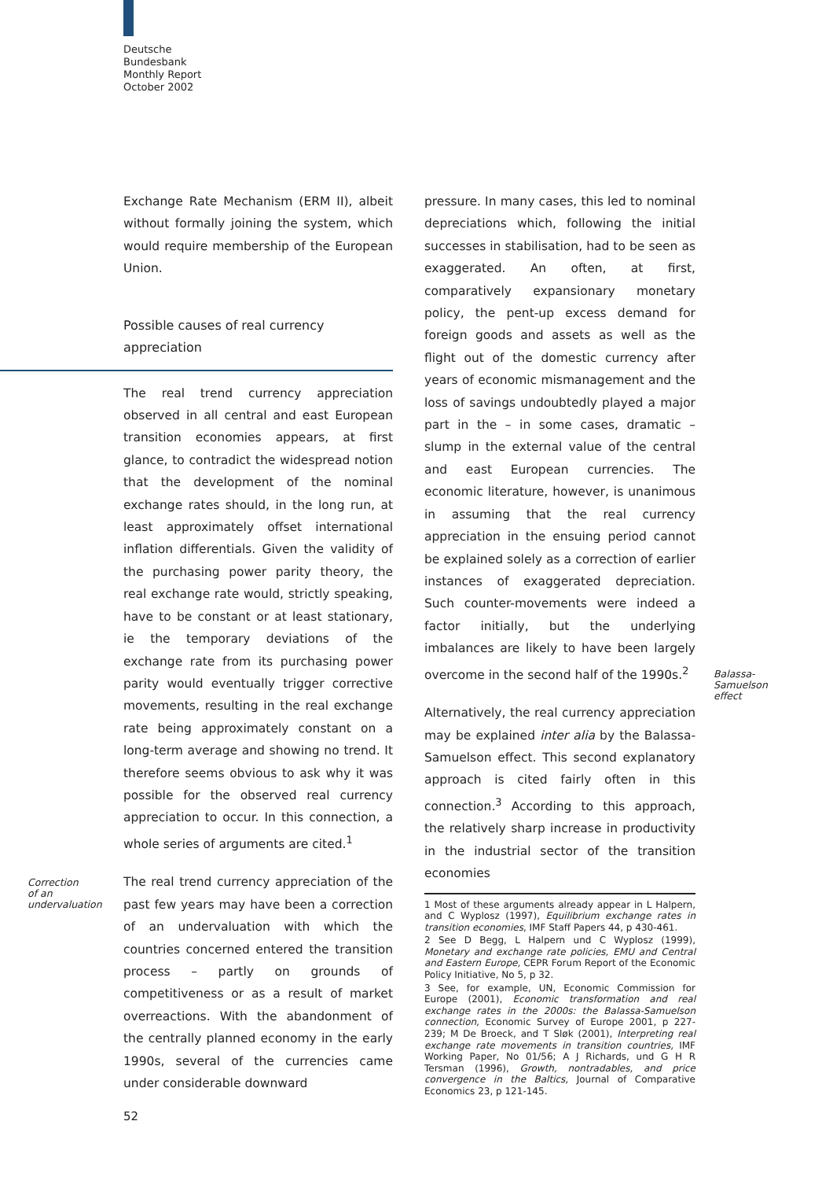Deutsche
Bundesbank
Monthly Report
October 2002
Exchange Rate Mechanism (ERM II), albeit without formally joining the system, which would require membership of the European Union.
Possible causes of real currency appreciation
The real trend currency appreciation observed in all central and east European transition economies appears, at first glance, to contradict the widespread notion that the development of the nominal exchange rates should, in the long run, at least approximately offset international inflation differentials. Given the validity of the purchasing power parity theory, the real exchange rate would, strictly speaking, have to be constant or at least stationary, ie the temporary deviations of the exchange rate from its purchasing power parity would eventually trigger corrective movements, resulting in the real exchange rate being approximately constant on a long-term average and showing no trend. It therefore seems obvious to ask why it was possible for the observed real currency appreciation to occur. In this connection, a whole series of arguments are cited.<sup>1</sup>
Correction
of an
undervaluation
The real trend currency appreciation of the past few years may have been a correction of an undervaluation with which the countries concerned entered the transition process – partly on grounds of competitiveness or as a result of market overreactions. With the abandonment of the centrally planned economy in the early 1990s, several of the currencies came under considerable downward
pressure. In many cases, this led to nominal depreciations which, following the initial successes in stabilisation, had to be seen as exaggerated. An often, at first, comparatively expansionary monetary policy, the pent-up excess demand for foreign goods and assets as well as the flight out of the domestic currency after years of economic mismanagement and the loss of savings undoubtedly played a major part in the – in some cases, dramatic – slump in the external value of the central and east European currencies. The economic literature, however, is unanimous in assuming that the real currency appreciation in the ensuing period cannot be explained solely as a correction of earlier instances of exaggerated depreciation. Such counter-movements were indeed a factor initially, but the underlying imbalances are likely to have been largely overcome in the second half of the 1990s.<sup>2</sup>
Alternatively, the real currency appreciation may be explained inter alia by the Balassa-Samuelson effect. This second explanatory approach is cited fairly often in this connection.<sup>3</sup> According to this approach, the relatively sharp increase in productivity in the industrial sector of the transition economies
1 Most of these arguments already appear in L Halpern, and C Wyplosz (1997), Equilibrium exchange rates in transition economies, IMF Staff Papers 44, p 430-461.
2 See D Begg, L Halpern und C Wyplosz (1999), Monetary and exchange rate policies, EMU and Central and Eastern Europe, CEPR Forum Report of the Economic Policy Initiative, No 5, p 32.
3 See, for example, UN, Economic Commission for Europe (2001), Economic transformation and real exchange rates in the 2000s: the Balassa-Samuelson connection, Economic Survey of Europe 2001, p 227-239; M De Broeck, and T Sløk (2001), Interpreting real exchange rate movements in transition countries, IMF Working Paper, No 01/56; A J Richards, und G H R Tersman (1996), Growth, nontradables, and price convergence in the Baltics, Journal of Comparative Economics 23, p 121-145.
Balassa-
Samuelson
effect
52